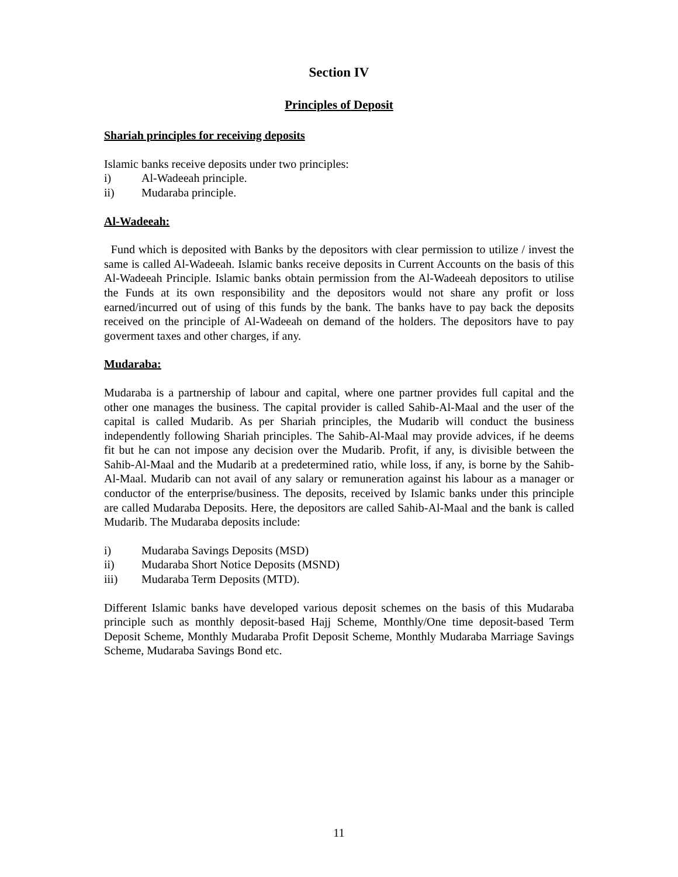Section IV
Principles of Deposit
Shariah principles for receiving deposits
Islamic banks receive deposits under two principles:
i) Al-Wadeeah principle.
ii) Mudaraba principle.
Al-Wadeeah:
Fund which is deposited with Banks by the depositors with clear permission to utilize / invest the same is called Al-Wadeeah. Islamic banks receive deposits in Current Accounts on the basis of this Al-Wadeeah Principle. Islamic banks obtain permission from the Al-Wadeeah depositors to utilise the Funds at its own responsibility and the depositors would not share any profit or loss earned/incurred out of using of this funds by the bank. The banks have to pay back the deposits received on the principle of Al-Wadeeah on demand of the holders. The depositors have to pay goverment taxes and other charges, if any.
Mudaraba:
Mudaraba is a partnership of labour and capital, where one partner provides full capital and the other one manages the business. The capital provider is called Sahib-Al-Maal and the user of the capital is called Mudarib. As per Shariah principles, the Mudarib will conduct the business independently following Shariah principles. The Sahib-Al-Maal may provide advices, if he deems fit but he can not impose any decision over the Mudarib. Profit, if any, is divisible between the Sahib-Al-Maal and the Mudarib at a predetermined ratio, while loss, if any, is borne by the Sahib-Al-Maal. Mudarib can not avail of any salary or remuneration against his labour as a manager or conductor of the enterprise/business. The deposits, received by Islamic banks under this principle are called Mudaraba Deposits. Here, the depositors are called Sahib-Al-Maal and the bank is called Mudarib. The Mudaraba deposits include:
i) Mudaraba Savings Deposits (MSD)
ii) Mudaraba Short Notice Deposits (MSND)
iii) Mudaraba Term Deposits (MTD).
Different Islamic banks have developed various deposit schemes on the basis of this Mudaraba principle such as monthly deposit-based Hajj Scheme, Monthly/One time deposit-based Term Deposit Scheme, Monthly Mudaraba Profit Deposit Scheme, Monthly Mudaraba Marriage Savings Scheme, Mudaraba Savings Bond etc.
11